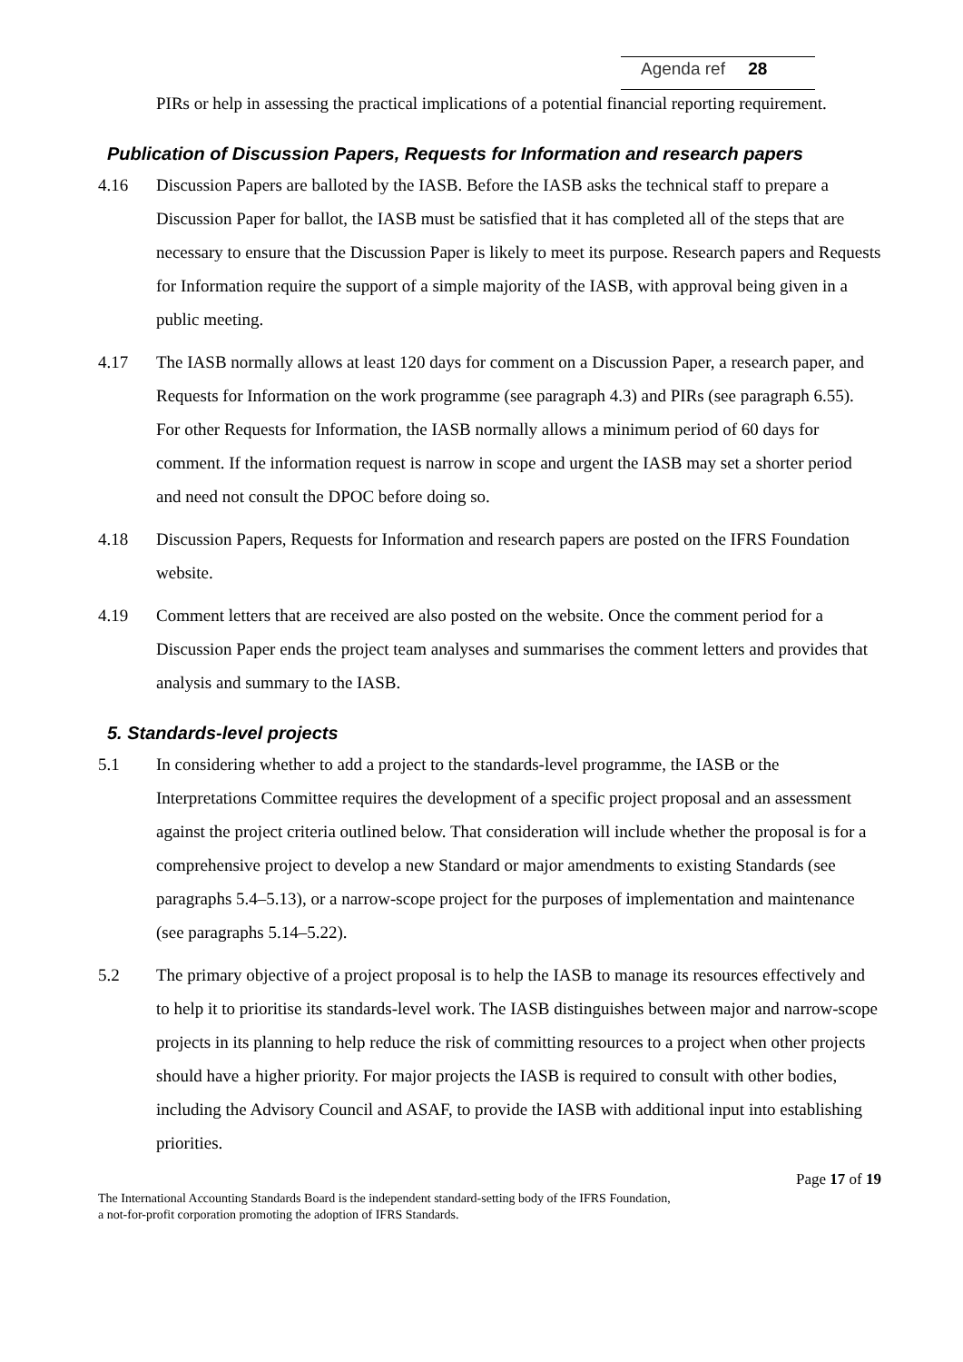Agenda ref 28
PIRs or help in assessing the practical implications of a potential financial reporting requirement.
Publication of Discussion Papers, Requests for Information and research papers
4.16 Discussion Papers are balloted by the IASB. Before the IASB asks the technical staff to prepare a Discussion Paper for ballot, the IASB must be satisfied that it has completed all of the steps that are necessary to ensure that the Discussion Paper is likely to meet its purpose. Research papers and Requests for Information require the support of a simple majority of the IASB, with approval being given in a public meeting.
4.17 The IASB normally allows at least 120 days for comment on a Discussion Paper, a research paper, and Requests for Information on the work programme (see paragraph 4.3) and PIRs (see paragraph 6.55). For other Requests for Information, the IASB normally allows a minimum period of 60 days for comment. If the information request is narrow in scope and urgent the IASB may set a shorter period and need not consult the DPOC before doing so.
4.18 Discussion Papers, Requests for Information and research papers are posted on the IFRS Foundation website.
4.19 Comment letters that are received are also posted on the website. Once the comment period for a Discussion Paper ends the project team analyses and summarises the comment letters and provides that analysis and summary to the IASB.
5. Standards-level projects
5.1 In considering whether to add a project to the standards-level programme, the IASB or the Interpretations Committee requires the development of a specific project proposal and an assessment against the project criteria outlined below. That consideration will include whether the proposal is for a comprehensive project to develop a new Standard or major amendments to existing Standards (see paragraphs 5.4–5.13), or a narrow-scope project for the purposes of implementation and maintenance (see paragraphs 5.14–5.22).
5.2 The primary objective of a project proposal is to help the IASB to manage its resources effectively and to help it to prioritise its standards-level work. The IASB distinguishes between major and narrow-scope projects in its planning to help reduce the risk of committing resources to a project when other projects should have a higher priority. For major projects the IASB is required to consult with other bodies, including the Advisory Council and ASAF, to provide the IASB with additional input into establishing priorities.
Page 17 of 19
The International Accounting Standards Board is the independent standard-setting body of the IFRS Foundation,
a not-for-profit corporation promoting the adoption of IFRS Standards.